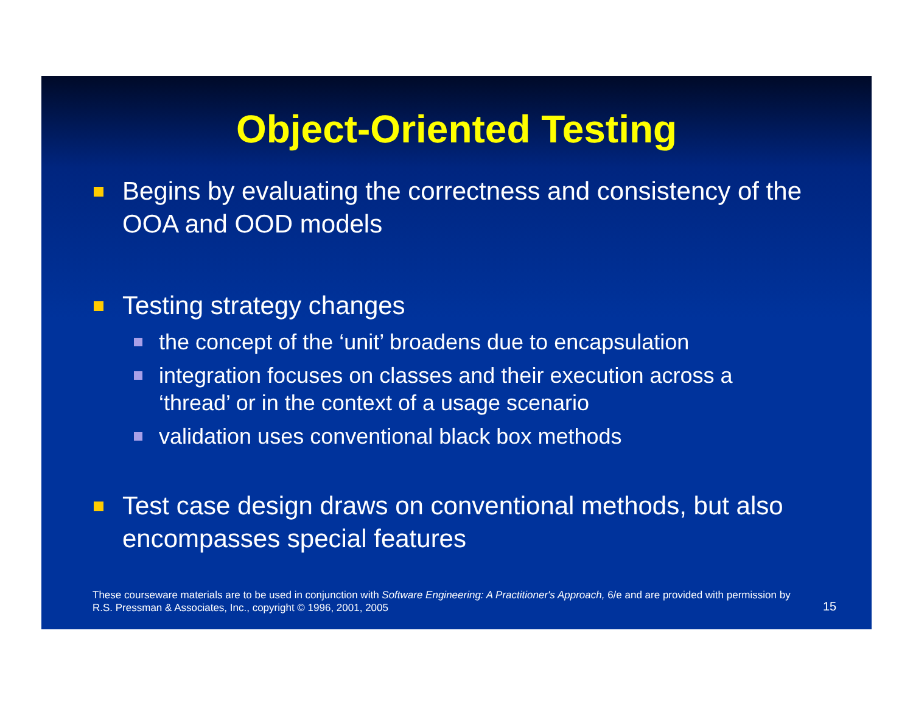Object-Oriented Testing
Begins by evaluating the correctness and consistency of the OOA and OOD models
Testing strategy changes
the concept of the ‘unit’ broadens due to encapsulation
integration focuses on classes and their execution across a ‘thread’ or in the context of a usage scenario
validation uses conventional black box methods
Test case design draws on conventional methods, but also encompasses special features
These courseware materials are to be used in conjunction with Software Engineering: A Practitioner's Approach, 6/e and are provided with permission by R.S. Pressman & Associates, Inc., copyright © 1996, 2001, 2005
15